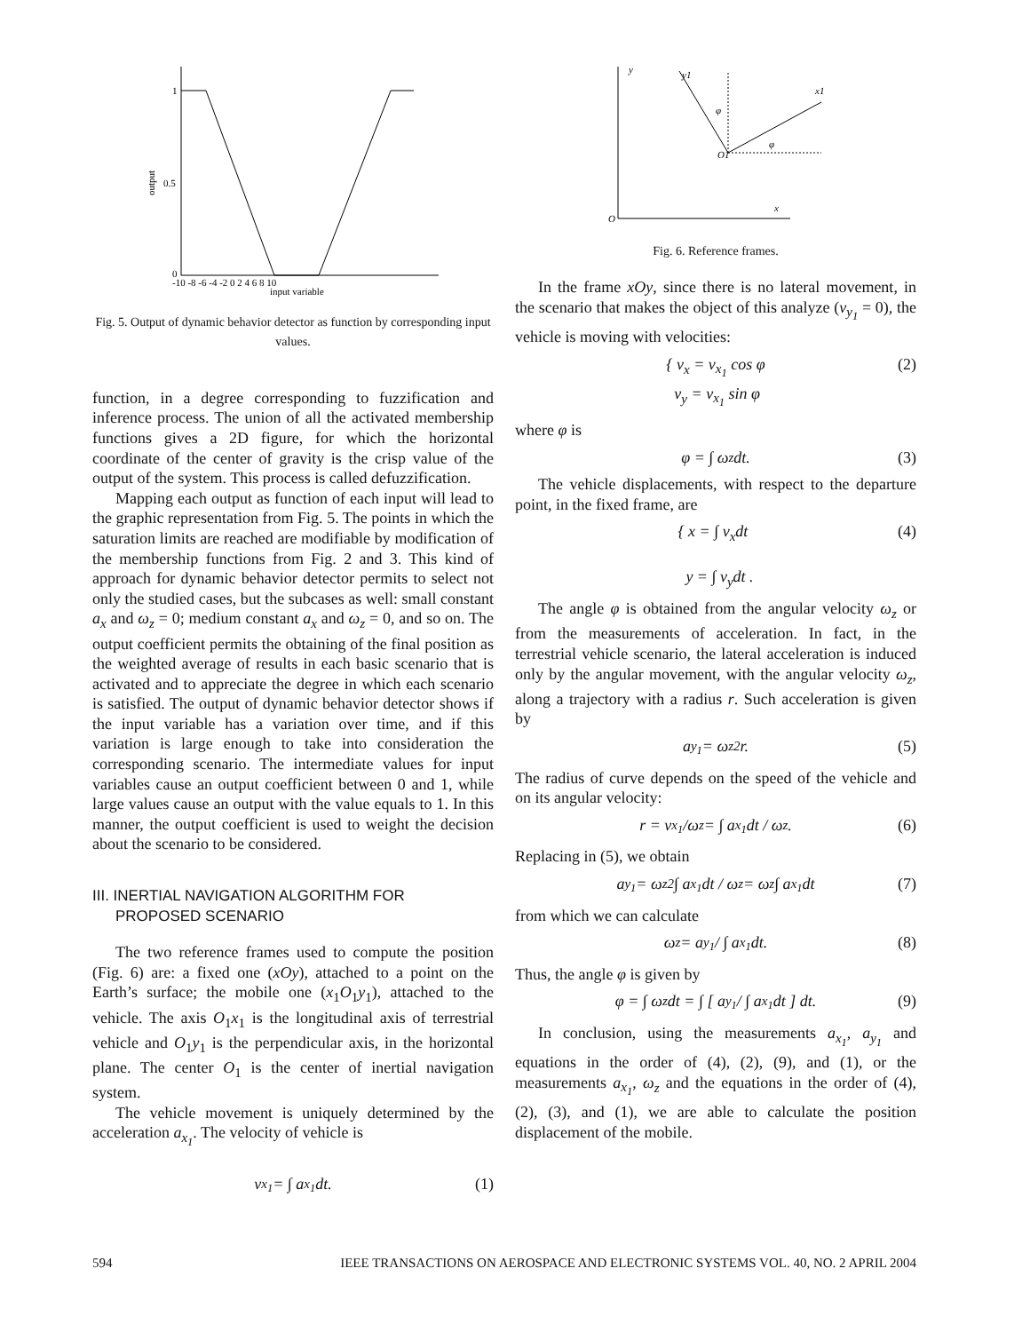1
0.5
0
output
-10 -8 -6 -4 -2 0 2 4 6 8 10
input variable
Fig. 5. Output of dynamic behavior detector as function by corresponding input values.
function, in a degree corresponding to fuzzification and inference process. The union of all the activated membership functions gives a 2D figure, for which the horizontal coordinate of the center of gravity is the crisp value of the output of the system. This process is called defuzzification.
Mapping each output as function of each input will lead to the graphic representation from Fig. 5. The points in which the saturation limits are reached are modifiable by modification of the membership functions from Fig. 2 and 3. This kind of approach for dynamic behavior detector permits to select not only the studied cases, but the subcases as well: small constant a<sub>x</sub> and ω<sub>z</sub> = 0; medium constant a<sub>x</sub> and ω<sub>z</sub> = 0, and so on. The output coefficient permits the obtaining of the final position as the weighted average of results in each basic scenario that is activated and to appreciate the degree in which each scenario is satisfied. The output of dynamic behavior detector shows if the input variable has a variation over time, and if this variation is large enough to take into consideration the corresponding scenario. The intermediate values for input variables cause an output coefficient between 0 and 1, while large values cause an output with the value equals to 1. In this manner, the output coefficient is used to weight the decision about the scenario to be considered.
III. INERTIAL NAVIGATION ALGORITHM FOR PROPOSED SCENARIO
The two reference frames used to compute the position (Fig. 6) are: a fixed one (xOy), attached to a point on the Earth’s surface; the mobile one (x<sub>1</sub>O<sub>1</sub>y<sub>1</sub>), attached to the vehicle. The axis O<sub>1</sub>x<sub>1</sub> is the longitudinal axis of terrestrial vehicle and O<sub>1</sub>y<sub>1</sub> is the perpendicular axis, in the horizontal plane. The center O<sub>1</sub> is the center of inertial navigation system.
The vehicle movement is uniquely determined by the acceleration a<sub>x<sub>1</sub></sub>. The velocity of vehicle is
v<sub>x<sub>1</sub></sub> = ∫ a<sub>x<sub>1</sub></sub>dt. (1)
y
y1
x1
O1
O
x
φ
φ
Fig. 6. Reference frames.
In the frame xOy, since there is no lateral movement, in the scenario that makes the object of this analyze (v<sub>y<sub>1</sub></sub> = 0), the vehicle is moving with velocities:
{ v<sub>x</sub> = v<sub>x<sub>1</sub></sub> cos φ
v<sub>y</sub> = v<sub>x<sub>1</sub></sub> sin φ (2)
where φ is
φ = ∫ ω<sub>z</sub>dt. (3)
The vehicle displacements, with respect to the departure point, in the fixed frame, are
{ x = ∫ v<sub>x</sub>dt
y = ∫ v<sub>y</sub>dt . (4)
The angle φ is obtained from the angular velocity ω<sub>z</sub> or from the measurements of acceleration. In fact, in the terrestrial vehicle scenario, the lateral acceleration is induced only by the angular movement, with the angular velocity ω<sub>z</sub>, along a trajectory with a radius r. Such acceleration is given by
a<sub>y<sub>1</sub></sub> = ω<sub>z</sub><sup>2</sup>r. (5)
The radius of curve depends on the speed of the vehicle and on its angular velocity:
r = v<sub>x<sub>1</sub></sub>/ω<sub>z</sub> = ∫ a<sub>x<sub>1</sub></sub>dt / ω<sub>z</sub>. (6)
Replacing in (5), we obtain
a<sub>y<sub>1</sub></sub> = ω<sub>z</sub><sup>2</sup> ∫ a<sub>x<sub>1</sub></sub>dt / ω<sub>z</sub> = ω<sub>z</sub> ∫ a<sub>x<sub>1</sub></sub>dt (7)
from which we can calculate
ω<sub>z</sub> = a<sub>y<sub>1</sub></sub> / ∫ a<sub>x<sub>1</sub></sub>dt. (8)
Thus, the angle φ is given by
φ = ∫ ω<sub>z</sub>dt = ∫ [ a<sub>y<sub>1</sub></sub> / ∫ a<sub>x<sub>1</sub></sub>dt ] dt. (9)
In conclusion, using the measurements a<sub>x<sub>1</sub></sub>, a<sub>y<sub>1</sub></sub> and equations in the order of (4), (2), (9), and (1), or the measurements a<sub>x<sub>1</sub></sub>, ω<sub>z</sub> and the equations in the order of (4), (2), (3), and (1), we are able to calculate the position displacement of the mobile.
594 IEEE TRANSACTIONS ON AEROSPACE AND ELECTRONIC SYSTEMS VOL. 40, NO. 2 APRIL 2004